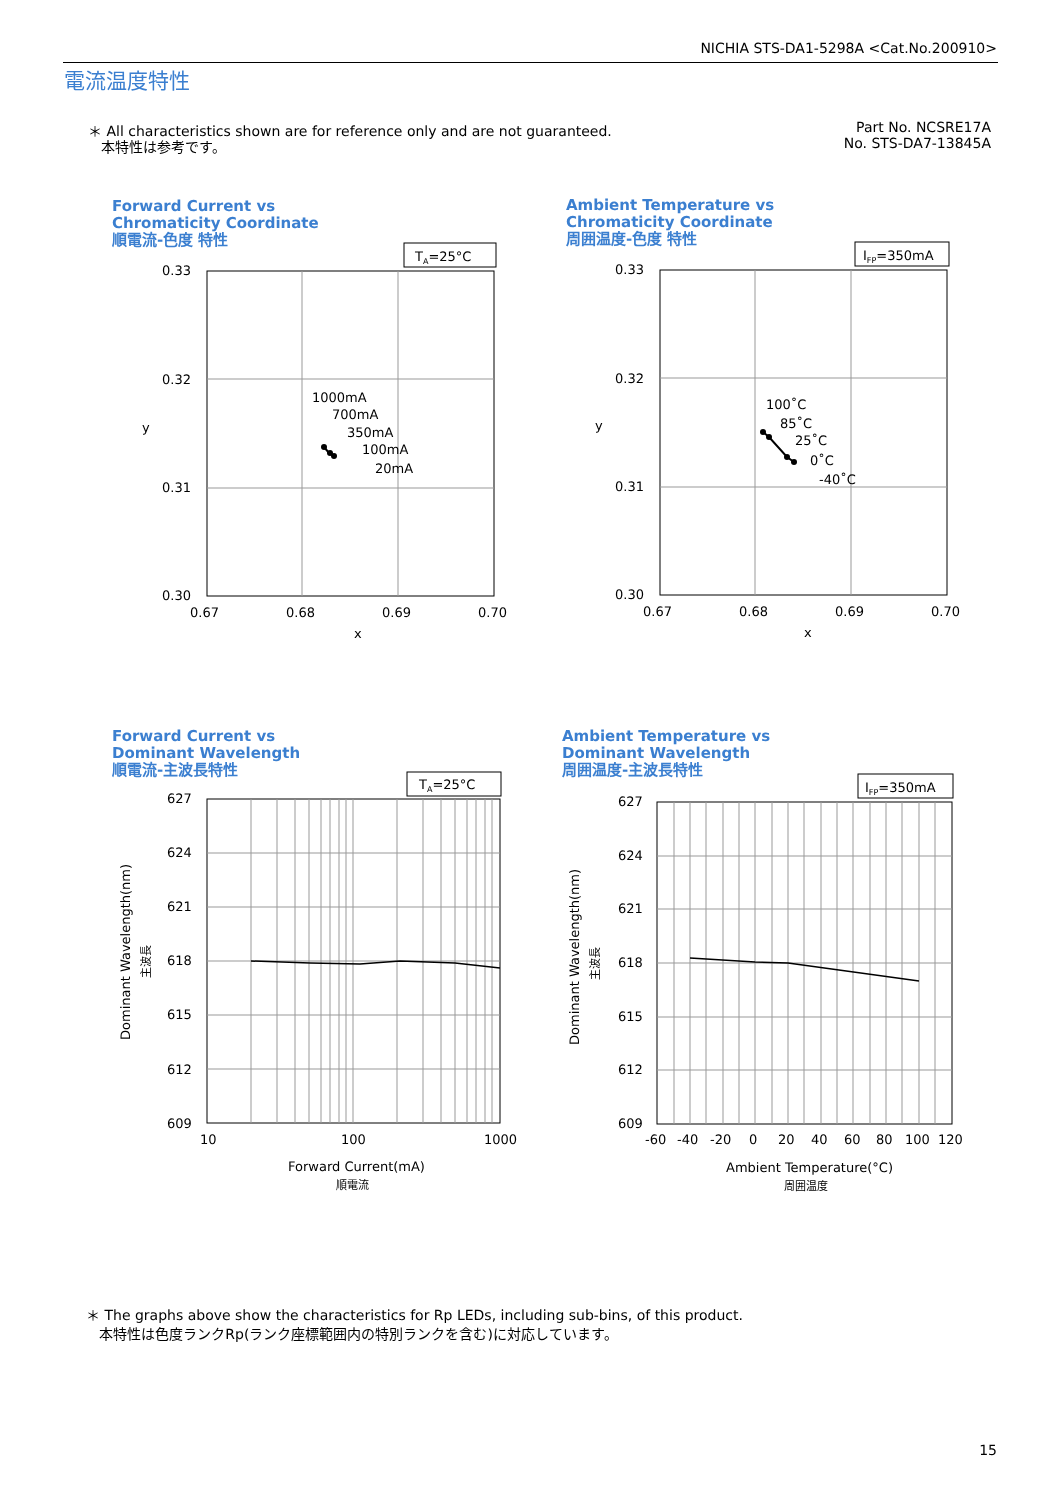NICHIA STS-DA1-5298A <Cat.No.200910>
電流温度特性
＊ All characteristics shown are for reference only and are not guaranteed.
本特性は参考です。
Part No. NCSRE17A
No. STS-DA7-13845A
Forward Current vs
Chromaticity Coordinate
順電流-色度 特性
Ambient Temperature vs
Chromaticity Coordinate
周囲温度-色度 特性
Forward Current vs
Dominant Wavelength
順電流-主波長特性
Ambient Temperature vs
Dominant Wavelength
周囲温度-主波長特性
TA=25°C
0.33
0.32
0.31
0.30
0.67
0.68
0.69
0.70
x
y
1000mA
700mA
350mA
100mA
20mA
IFP=350mA
0.33
0.32
0.31
0.30
0.67
0.68
0.69
0.70
x
y
100˚C
85˚C
25˚C
0˚C
-40˚C
TA=25°C
627
624
621
618
615
612
609
10
100
1000
Forward Current(mA)
順電流
Dominant Wavelength(nm)
主波長
IFP=350mA
627
624
621
618
615
612
609
-60
-40
-20
0
20
40
60
80
100
120
Ambient Temperature(°C)
周囲温度
Dominant Wavelength(nm)
主波長
＊ The graphs above show the characteristics for Rp LEDs, including sub-bins, of this product.
本特性は色度ランクRp(ランク座標範囲内の特別ランクを含む)に対応しています。
15